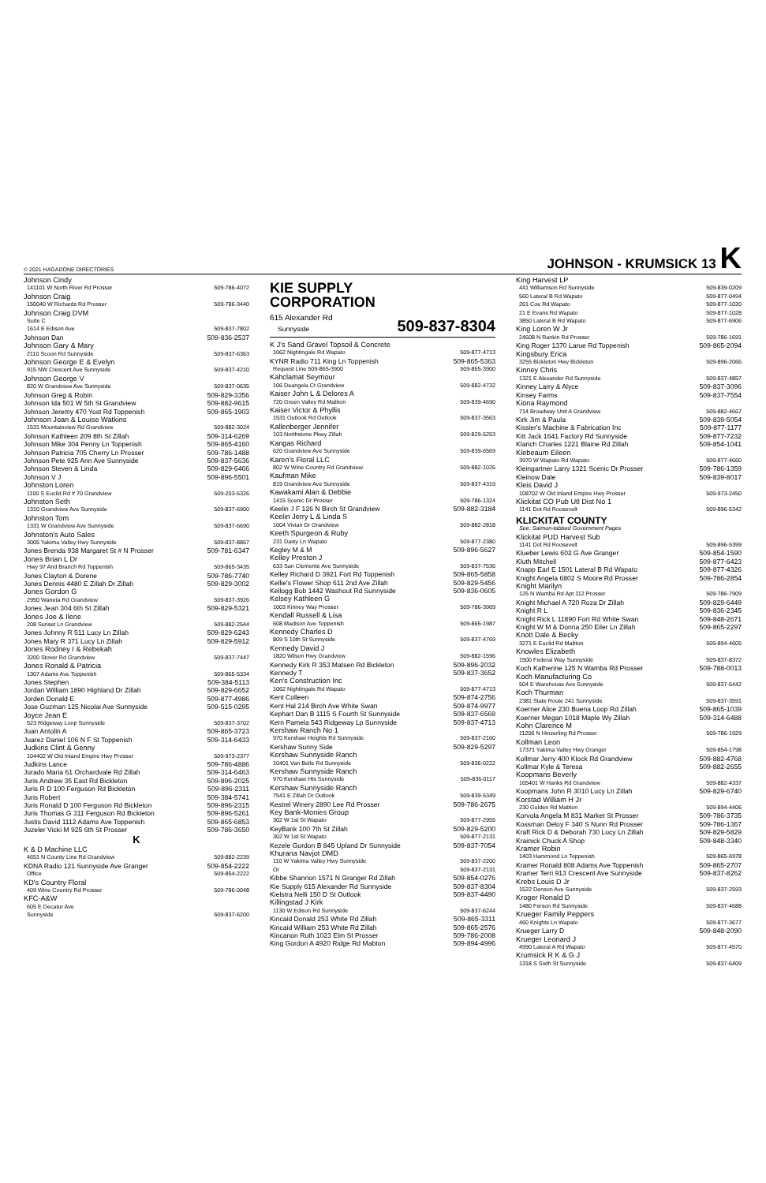© 2021 HAGADONE DIRECTORIES JOHNSON - KRUMSICK 13 K
Johnson Cindy
141101 W North River Rd Prosser 509-786-4072
Johnson Craig
150040 W Richards Rd Prosser 509-786-3440
Johnson Craig DVM
Suite C
1614 E Edison Ave 509-837-7802
Johnson Dan 509-836-2537
Johnson Gary & Mary
2110 Scoon Rd Sunnyside 509-837-6363
Johnson George E & Evelyn
915 NW Crescent Ave Sunnyside 509-837-4210
Johnson George V
820 W Grandview Ave Sunnyside 509-837-0635
Johnson Greg & Robin 509-829-3356
Johnson Ida 501 W 5th St Grandview 509-882-9615
Johnson Jeremy 470 Yost Rd Toppenish 509-865-1903
Johnson Joan & Louise Watkins
1531 Mountainview Rd Grandview 509-882-3024
Johnson Kathleen 209 8th St Zillah 509-314-6269
Johnson Mike 304 Penny Ln Toppenish 509-865-4160
Johnson Patricia 705 Cherry Ln Prosser 509-786-1488
Johnson Pete 925 Ann Ave Sunnyside 509-837-5636
Johnson Steven & Linda 509-829-6466
Johnson V J 509-896-5501
Johnston Loren
1100 S Euclid Rd # 70 Grandview 509-203-6326
Johnston Seth
1310 Grandview Ave Sunnyside 509-837-6900
Johnston Tom
1331 W Grandview Ave Sunnyside 509-837-6690
Johnston's Auto Sales
3005 Yakima Valley Hwy Sunnyside 509-837-8867
Jones Brenda 938 Margaret St # N Prosser 509-781-6347
Jones Brian L Dr
Hwy 97 And Branch Rd Toppenish 509-865-3435
Jones Clayton & Dorene 509-786-7740
Jones Dennis 4480 E Zillah Dr Zillah 509-829-3002
Jones Gordon G
2950 Waneta Rd Grandview 509-837-3926
Jones Jean 304 6th St Zillah 509-829-5321
Jones Joe & Ilene
208 Sunset Ln Grandview 509-882-2544
Jones Johnny R 511 Lucy Ln Zillah 509-829-6243
Jones Mary R 371 Lucy Ln Zillah 509-829-5912
Jones Rodney I & Rebekah
3200 Stover Rd Grandview 509-837-7447
Jones Ronald & Patricia
1307 Adams Ave Toppenish 509-865-5334
Jones Stephen 509-384-5113
Jordan William 1890 Highland Dr Zillah 509-829-6652
Jorden Donald E 509-877-4986
Jose Guzman 125 Nicolai Ave Sunnyside 509-515-0295
Joyce Jean E
523 Ridgeway Loop Sunnyside 509-837-3702
Juan Antolin A 509-865-3723
Juarez Daniel 106 N F St Toppenish 509-314-6433
Judkins Clint & Genny
104402 W Old Inland Empire Hwy Prosser 509-973-2377
Judkins Lance 509-786-4886
Jurado Maria 61 Orchardvale Rd Zillah 509-314-6463
Juris Andrew 35 East Rd Bickleton 509-896-2025
Juris R D 100 Ferguson Rd Bickleton 509-896-2311
Juris Robert 509-384-5741
Juris Ronald D 100 Ferguson Rd Bickleton 509-896-2315
Juris Thomas G 311 Ferguson Rd Bickleton 509-896-5261
Justis David 1112 Adams Ave Toppenish 509-865-6853
Juzeler Vicki M 925 6th St Prosser 509-786-3650
K
K & D Machine LLC
4651 N County Line Rd Grandview 509-882-2239
KDNA Radio 121 Sunnyside Ave Granger 509-854-2222
Office 509-854-2222
KD's Country Floral
409 Wine Country Rd Prosser 509-786-0048
KFC-A&W
605 E Decatur Ave
Sunnyside 509-837-6200
KIE SUPPLY
CORPORATION
615 Alexander Rd
Sunnyside 509-837-8304
K J's Sand Gravel Topsoil & Concrete
1062 Nightingale Rd Wapato 509-877-4713
KYNR Radio 711 King Ln Toppenish 509-865-5363
Request Line 509-865-3900 509-865-3900
Kahclamat Seymour
106 Deangela Ct Grandview 509-882-4732
Kaiser John L & Delores A
720 Green Valley Rd Mabton 509-839-4690
Kaiser Victor & Phyllis
1531 Outlook Rd Outlook 509-837-3563
Kallenberger Jennifer
103 Northstone Pkwy Zillah 509-829-5253
Kangas Richard
620 Grandview Ave Sunnyside 509-839-6569
Karen's Floral LLC
802 W Wine Country Rd Grandview 509-882-1026
Kaufman Mike
819 Grandview Ave Sunnyside 509-837-4319
Kawakami Alan & Debbie
1415 Scenic Dr Prosser 509-786-1324
Keelin J F 126 N Birch St Grandview 509-882-3184
Keelin Jerry L & Linda S
1004 Vivian Dr Grandview 509-882-2818
Keeth Spurgeon & Ruby
231 Daisy Ln Wapato 509-877-2380
Kegley M & M 509-896-5627
Kelley Preston J
633 San Clemente Ave Sunnyside 509-837-7536
Kelley Richard D 3921 Fort Rd Toppenish 509-865-5858
Kellie's Flower Shop 611 2nd Ave Zillah 509-829-5456
Kellogg Bob 1442 Washout Rd Sunnyside 509-836-0605
Kelsey Kathleen G
1003 Kinney Way Prosser 509-786-3969
Kendall Russell & Lisa
608 Madison Ave Toppenish 509-865-1987
Kennedy Charles D
809 S 10th St Sunnyside 509-837-4769
Kennedy David J
1820 Wilson Hwy Grandview 509-882-1596
Kennedy Kirk R 353 Matsen Rd Bickleton 509-896-2032
Kennedy T 509-837-3652
Ken's Construction Inc
1062 Nightingale Rd Wapato 509-877-4713
Kent Colleen 509-874-2756
Kent Hal 214 Birch Ave White Swan 509-874-9977
Kephart Dan B 1115 S Fourth St Sunnyside 509-837-6569
Kern Pamela 543 Ridgeway Lp Sunnyside 509-837-4713
Kershaw Ranch No 1
970 Kershaw Heights Rd Sunnyside 509-837-2160
Kershaw Sunny Side 509-829-5297
Kershaw Sunnyside Ranch
10401 Van Belle Rd Sunnyside 509-836-0222
Kershaw Sunnyside Ranch
970 Kershaw Hts Sunnyside 509-836-0117
Kershaw Sunnyside Ranch
7541 E Zillah Dr Outlook 509-839-5349
Kestrel Winery 2890 Lee Rd Prosser 509-786-2675
Key Bank-Monies Group
302 W 1st St Wapato 509-877-2955
KeyBank 100 7th St Zillah 509-829-5200
302 W 1st St Wapato 509-877-2131
Kezele Gordon B 845 Upland Dr Sunnyside 509-837-7054
Khurana Navjot DMD
110 W Yakima Valley Hwy Sunnyside 509-837-2200
Or 509-837-2131
Kibbe Shannon 1571 N Granger Rd Zillah 509-854-0276
Kie Supply 615 Alexander Rd Sunnyside 509-837-8304
Kielstra Nelli 150 D St Outlook 509-837-4490
Killingstad J Kirk
1130 W Edison Rd Sunnyside 509-837-6244
Kincaid Donald 253 White Rd Zillah 509-865-3311
Kincaid William 253 White Rd Zillah 509-865-2576
Kincanon Ruth 1023 Elm St Prosser 509-786-2008
King Gordon A 4920 Ridge Rd Mabton 509-894-4996
King Harvest LP
441 Williamson Rd Sunnyside 509-839-0209
560 Lateral B Rd Wapato 509-877-0494
261 Coe Rd Wapato 509-877-1020
21 E Evans Rd Wapato 509-877-1028
3850 Lateral B Rd Wapato 509-877-6906
King Loren W Jr
24608 N Rankin Rd Prosser 509-786-1691
King Roger 1370 Larue Rd Toppenish 509-865-2094
Kingsbury Erica
3255 Bickleton Hwy Bickleton 509-896-2066
Kinney Chris
1321 E Alexander Rd Sunnyside 509-837-4857
Kinney Larry & Alyce 509-837-3096
Kinsey Farms 509-837-7554
Kiona Raymond
714 Broadway Unit A Grandview 509-882-4667
Kirk Jim & Paula 509-839-5054
Kissler's Machine & Fabrication Inc 509-877-1177
Kitt Jack 1641 Factory Rd Sunnyside 509-877-7232
Klarich Charles 1221 Blaine Rd Zillah 509-854-1041
Klebeaum Eileen
3970 W Wapato Rd Wapato 509-877-4660
Kleingartner Larry 1321 Scenic Dr Prosser 509-786-1359
Kleinow Dale 509-839-8017
Kleis David J
108702 W Old Inland Empire Hwy Prosser 509-973-2450
Klickitat CO Pub Utl Dist No 1
1141 Dot Rd Roosevelt 509-896-5342
KLICKITAT COUNTY
See: Salmon-tabbed Government Pages
Klickitat PUD Harvest Sub
1141 Dot Rd Roosevelt 509-896-5399
Klueber Lewis 602 G Ave Granger 509-854-1590
Kluth Mitchell 509-877-6423
Knapp Earl E 1501 Lateral B Rd Wapato 509-877-4326
Knight Angela 6802 S Moore Rd Prosser 509-786-2854
Knight Marilyn
125 N Wamba Rd Apt 112 Prosser 509-786-7909
Knight Michael A 720 Roza Dr Zillah 509-829-6449
Knight R L 509-836-2345
Knight Rick L 11890 Fort Rd White Swan 509-848-2671
Knight W M & Donna 250 Eiler Ln Zillah 509-865-2297
Knott Dale & Becky
3271 E Euclid Rd Mabton 509-894-4605
Knowles Elizabeth
1500 Federal Way Sunnyside 509-837-8372
Koch Katherine 125 N Wamba Rd Prosser 509-788-0013
Koch Manufacturing Co
504 E Warehouse Ave Sunnyside 509-837-6442
Koch Thurman
2381 State Route 241 Sunnyside 509-837-3591
Koerner Alice 230 Buena Loop Rd Zillah 509-865-1039
Koerner Megan 1018 Maple Wy Zillah 509-314-6488
Kohn Clarence M
11206 N Hinzerling Rd Prosser 509-786-1929
Kollman Leon
17371 Yakima Valley Hwy Granger 509-854-1798
Kollmar Jerry 400 Klock Rd Grandview 509-882-4768
Kollmar Kyle & Teresa 509-882-2655
Koopmans Beverly
165401 W Hanks Rd Grandview 509-882-4337
Koopmans John R 3010 Lucy Ln Zillah 509-829-6740
Korstad William H Jr
230 Gulden Rd Mabton 509-894-4406
Korvola Angela M 831 Market St Prosser 509-786-3735
Kossman Deloy F 340 S Nunn Rd Prosser 509-786-1367
Kraft Rick D & Deborah 730 Lucy Ln Zillah 509-829-5829
Krainick Chuck A Shop 509-848-3340
Kramer Robin
1403 Hammond Ln Toppenish 509-865-6978
Kramer Ronald 808 Adams Ave Toppenish 509-865-2707
Kramer Terri 913 Crescent Ave Sunnyside 509-837-8262
Krebs Louis D Jr
1522 Denson Ave Sunnyside 509-837-2593
Kroger Ronald D
1480 Ferson Rd Sunnyside 509-837-4688
Krueger Family Peppers
460 Knights Ln Wapato 509-877-3677
Krueger Larry D 509-848-2090
Krueger Leonard J
4990 Lateral A Rd Wapato 509-877-4570
Krumsick R K & G J
1318 S Sixth St Sunnyside 509-837-6409